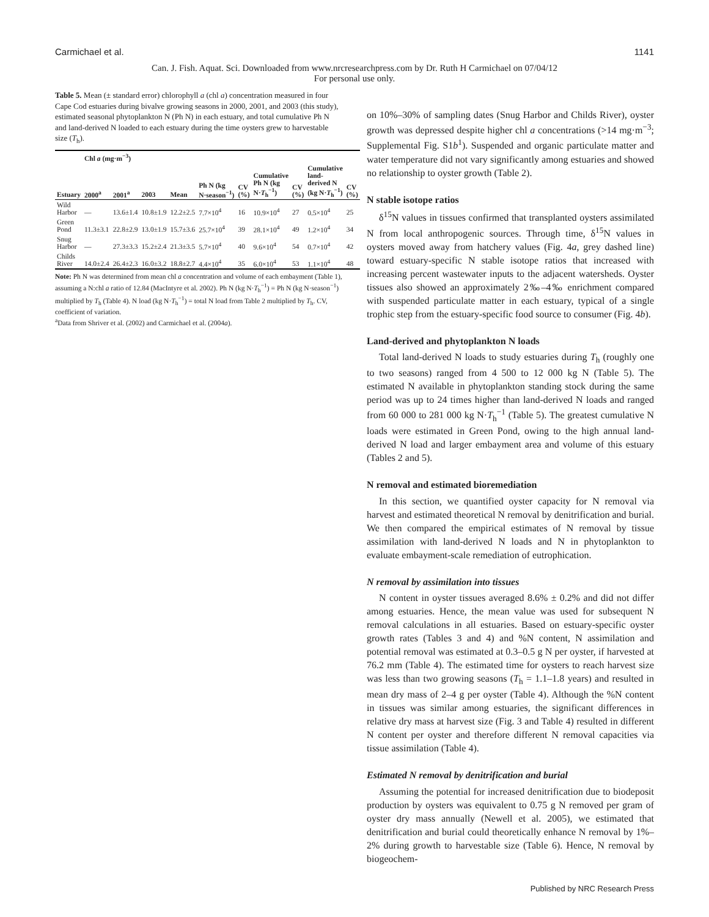Carmichael et al. 1141
Can. J. Fish. Aquat. Sci. Downloaded from www.nrcresearchpress.com by Dr. Ruth H Carmichael on 07/04/12
For personal use only.
Table 5. Mean (± standard error) chlorophyll a (chl a) concentration measured in four Cape Cod estuaries during bivalve growing seasons in 2000, 2001, and 2003 (this study), estimated seasonal phytoplankton N (Ph N) in each estuary, and total cumulative Ph N and land-derived N loaded to each estuary during the time oysters grew to harvestable size (T<sub>h</sub>).
| | Chl a (mg·m<sup>−3</sup>) | | | | | | | | | |
| --- | --- | --- | --- | --- | --- | --- | --- | --- | --- | --- |
| Estuary | 2000<sup>a</sup> | 2001<sup>a</sup> | 2003 | Mean | Ph N (kg N·season<sup>−1</sup>) | CV (%) | Cumulative Ph N (kg N· T<sub>h</sub><sup>−1</sup>) | CV (%) | Cumulative land-derived N (kg N· T<sub>h</sub><sup>−1</sup>) | CV (%) |
| Wild Harbor | — | 13.6±1.4 | 10.8±1.9 | 12.2±2.5 | 7.7×10<sup>4</sup> | 16 | 10.9×10<sup>4</sup> | 27 | 0.5×10<sup>4</sup> | 25 |
| Green Pond | 11.3±3.1 | 22.8±2.9 | 13.0±1.9 | 15.7±3.6 | 25.7×10<sup>4</sup> | 39 | 28.1×10<sup>4</sup> | 49 | 1.2×10<sup>4</sup> | 34 |
| Snug Harbor | — | 27.3±3.3 | 15.2±2.4 | 21.3±3.5 | 5.7×10<sup>4</sup> | 40 | 9.6×10<sup>4</sup> | 54 | 0.7×10<sup>4</sup> | 42 |
| Childs River | 14.0±2.4 | 26.4±2.3 | 16.0±3.2 | 18.8±2.7 | 4.4×10<sup>4</sup> | 35 | 6.0×10<sup>4</sup> | 53 | 1.1×10<sup>4</sup> | 48 |
Note: Ph N was determined from mean chl a concentration and volume of each embayment (Table 1), assuming a N:chl a ratio of 12.84 (MacIntyre et al. 2002). Ph N (kg N·T<sub>h</sub><sup>−1</sup>) = Ph N (kg N·season<sup>−1</sup>) multiplied by T<sub>h</sub> (Table 4). N load (kg N·T<sub>h</sub><sup>−1</sup>) = total N load from Table 2 multiplied by T<sub>h</sub>. CV, coefficient of variation.
<sup>a</sup> Data from Shriver et al. (2002) and Carmichael et al. (2004a).
on 10%–30% of sampling dates (Snug Harbor and Childs River), oyster growth was depressed despite higher chl a concentrations (>14 mg·m<sup>−3</sup>; Supplemental Fig. S1b<sup>1</sup>). Suspended and organic particulate matter and water temperature did not vary significantly among estuaries and showed no relationship to oyster growth (Table 2).
N stable isotope ratios
δ<sup>15</sup>N values in tissues confirmed that transplanted oysters assimilated N from local anthropogenic sources. Through time, δ<sup>15</sup>N values in oysters moved away from hatchery values (Fig. 4a, grey dashed line) toward estuary-specific N stable isotope ratios that increased with increasing percent wastewater inputs to the adjacent watersheds. Oyster tissues also showed an approximately 2‰–4‰ enrichment compared with suspended particulate matter in each estuary, typical of a single trophic step from the estuary-specific food source to consumer (Fig. 4b).
Land-derived and phytoplankton N loads
Total land-derived N loads to study estuaries during T<sub>h</sub> (roughly one to two seasons) ranged from 4 500 to 12 000 kg N (Table 5). The estimated N available in phytoplankton standing stock during the same period was up to 24 times higher than land-derived N loads and ranged from 60 000 to 281 000 kg N·T<sub>h</sub><sup>−1</sup> (Table 5). The greatest cumulative N loads were estimated in Green Pond, owing to the high annual land-derived N load and larger embayment area and volume of this estuary (Tables 2 and 5).
N removal and estimated bioremediation
In this section, we quantified oyster capacity for N removal via harvest and estimated theoretical N removal by denitrification and burial. We then compared the empirical estimates of N removal by tissue assimilation with land-derived N loads and N in phytoplankton to evaluate embayment-scale remediation of eutrophication.
N removal by assimilation into tissues
N content in oyster tissues averaged 8.6% ± 0.2% and did not differ among estuaries. Hence, the mean value was used for subsequent N removal calculations in all estuaries. Based on estuary-specific oyster growth rates (Tables 3 and 4) and %N content, N assimilation and potential removal was estimated at 0.3–0.5 g N per oyster, if harvested at 76.2 mm (Table 4). The estimated time for oysters to reach harvest size was less than two growing seasons (T<sub>h</sub> = 1.1–1.8 years) and resulted in mean dry mass of 2–4 g per oyster (Table 4). Although the %N content in tissues was similar among estuaries, the significant differences in relative dry mass at harvest size (Fig. 3 and Table 4) resulted in different N content per oyster and therefore different N removal capacities via tissue assimilation (Table 4).
Estimated N removal by denitrification and burial
Assuming the potential for increased denitrification due to biodeposit production by oysters was equivalent to 0.75 g N removed per gram of oyster dry mass annually (Newell et al. 2005), we estimated that denitrification and burial could theoretically enhance N removal by 1%–2% during growth to harvestable size (Table 6). Hence, N removal by biogeochem-
Published by NRC Research Press